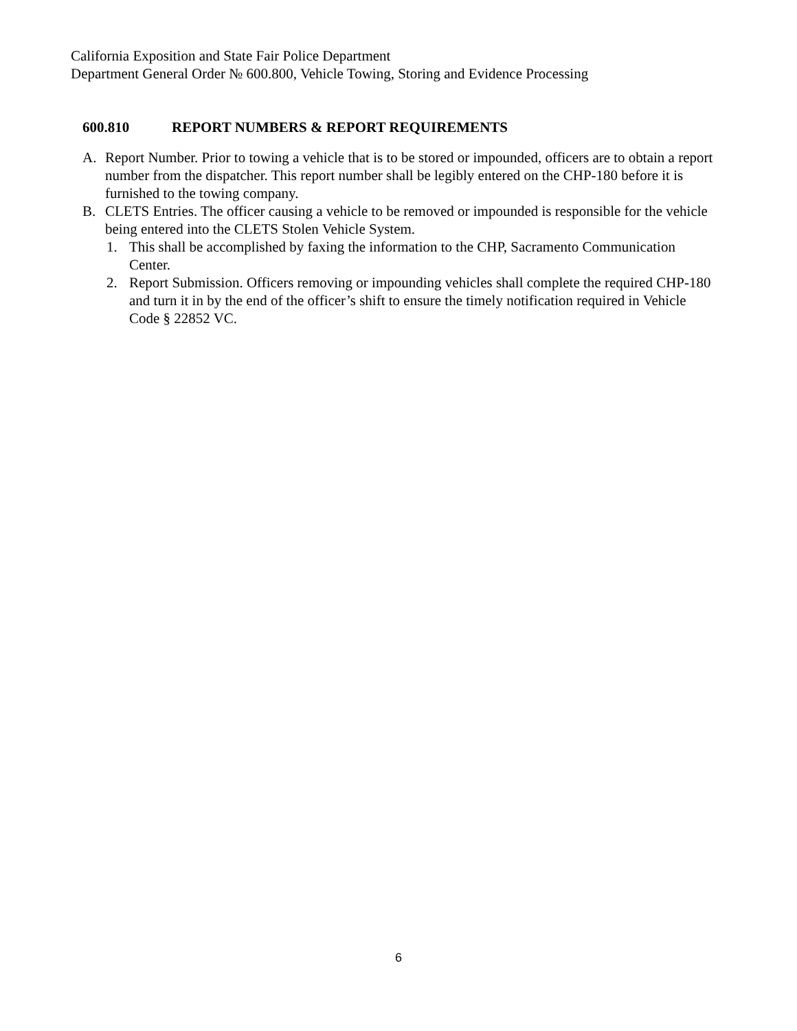California Exposition and State Fair Police Department
Department General Order № 600.800, Vehicle Towing, Storing and Evidence Processing
600.810 REPORT NUMBERS & REPORT REQUIREMENTS
A. Report Number. Prior to towing a vehicle that is to be stored or impounded, officers are to obtain a report number from the dispatcher. This report number shall be legibly entered on the CHP-180 before it is furnished to the towing company.
B. CLETS Entries. The officer causing a vehicle to be removed or impounded is responsible for the vehicle being entered into the CLETS Stolen Vehicle System.
1. This shall be accomplished by faxing the information to the CHP, Sacramento Communication Center.
2. Report Submission. Officers removing or impounding vehicles shall complete the required CHP-180 and turn it in by the end of the officer’s shift to ensure the timely notification required in Vehicle Code § 22852 VC.
6